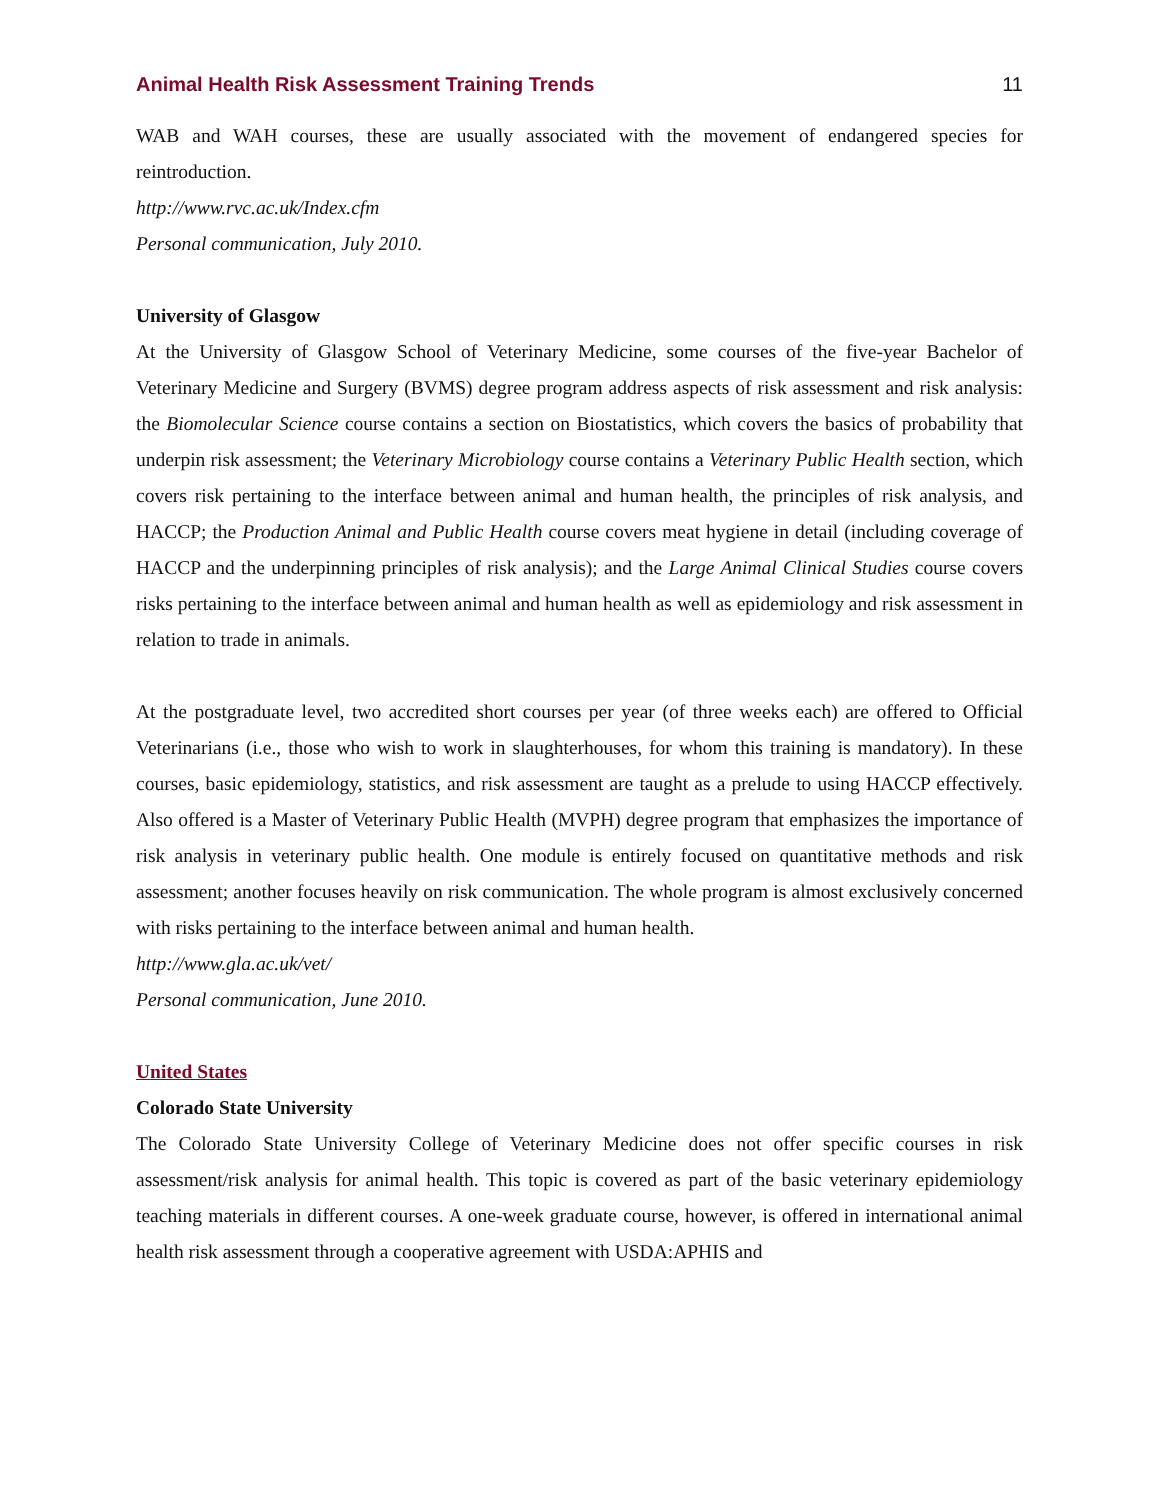Animal Health Risk Assessment Training Trends 11
WAB and WAH courses, these are usually associated with the movement of endangered species for reintroduction.
http://www.rvc.ac.uk/Index.cfm
Personal communication, July 2010.
University of Glasgow
At the University of Glasgow School of Veterinary Medicine, some courses of the five-year Bachelor of Veterinary Medicine and Surgery (BVMS) degree program address aspects of risk assessment and risk analysis: the Biomolecular Science course contains a section on Biostatistics, which covers the basics of probability that underpin risk assessment; the Veterinary Microbiology course contains a Veterinary Public Health section, which covers risk pertaining to the interface between animal and human health, the principles of risk analysis, and HACCP; the Production Animal and Public Health course covers meat hygiene in detail (including coverage of HACCP and the underpinning principles of risk analysis); and the Large Animal Clinical Studies course covers risks pertaining to the interface between animal and human health as well as epidemiology and risk assessment in relation to trade in animals.
At the postgraduate level, two accredited short courses per year (of three weeks each) are offered to Official Veterinarians (i.e., those who wish to work in slaughterhouses, for whom this training is mandatory). In these courses, basic epidemiology, statistics, and risk assessment are taught as a prelude to using HACCP effectively. Also offered is a Master of Veterinary Public Health (MVPH) degree program that emphasizes the importance of risk analysis in veterinary public health. One module is entirely focused on quantitative methods and risk assessment; another focuses heavily on risk communication. The whole program is almost exclusively concerned with risks pertaining to the interface between animal and human health.
http://www.gla.ac.uk/vet/
Personal communication, June 2010.
United States
Colorado State University
The Colorado State University College of Veterinary Medicine does not offer specific courses in risk assessment/risk analysis for animal health. This topic is covered as part of the basic veterinary epidemiology teaching materials in different courses. A one-week graduate course, however, is offered in international animal health risk assessment through a cooperative agreement with USDA:APHIS and